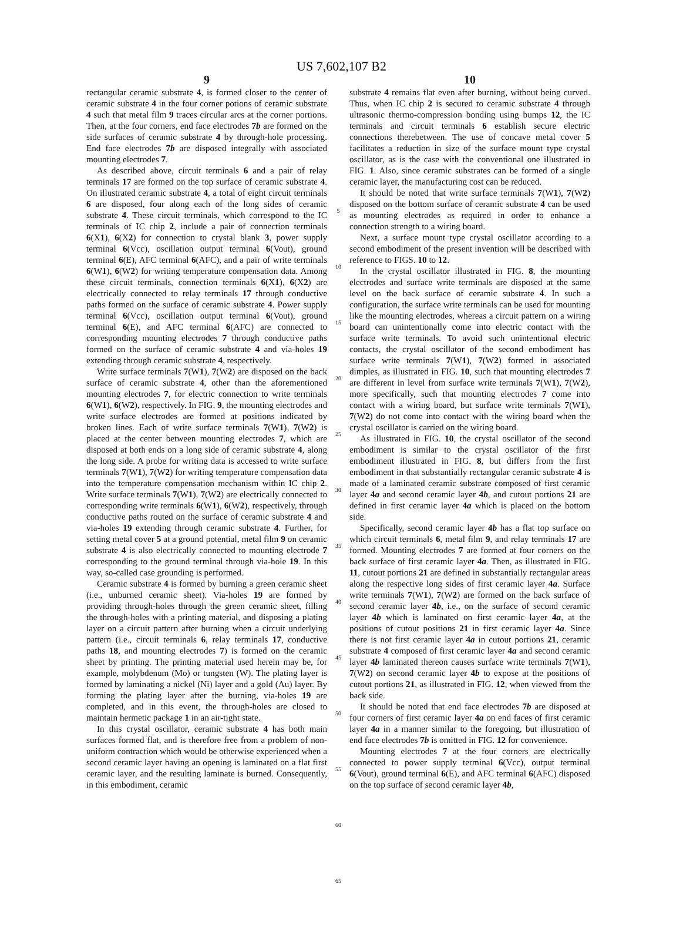US 7,602,107 B2
9
rectangular ceramic substrate 4, is formed closer to the center of ceramic substrate 4 in the four corner potions of ceramic substrate 4 such that metal film 9 traces circular arcs at the corner portions. Then, at the four corners, end face electrodes 7b are formed on the side surfaces of ceramic substrate 4 by through-hole processing. End face electrodes 7b are disposed integrally with associated mounting electrodes 7.
As described above, circuit terminals 6 and a pair of relay terminals 17 are formed on the top surface of ceramic substrate 4. On illustrated ceramic substrate 4, a total of eight circuit terminals 6 are disposed, four along each of the long sides of ceramic substrate 4. These circuit terminals, which correspond to the IC terminals of IC chip 2, include a pair of connection terminals 6(X1), 6(X2) for connection to crystal blank 3, power supply terminal 6(Vcc), oscillation output terminal 6(Vout), ground terminal 6(E), AFC terminal 6(AFC), and a pair of write terminals 6(W1), 6(W2) for writing temperature compensation data. Among these circuit terminals, connection terminals 6(X1), 6(X2) are electrically connected to relay terminals 17 through conductive paths formed on the surface of ceramic substrate 4. Power supply terminal 6(Vcc), oscillation output terminal 6(Vout), ground terminal 6(E), and AFC terminal 6(AFC) are connected to corresponding mounting electrodes 7 through conductive paths formed on the surface of ceramic substrate 4 and via-holes 19 extending through ceramic substrate 4, respectively.
Write surface terminals 7(W1), 7(W2) are disposed on the back surface of ceramic substrate 4, other than the aforementioned mounting electrodes 7, for electric connection to write terminals 6(W1), 6(W2), respectively. In FIG. 9, the mounting electrodes and write surface electrodes are formed at positions indicated by broken lines. Each of write surface terminals 7(W1), 7(W2) is placed at the center between mounting electrodes 7, which are disposed at both ends on a long side of ceramic substrate 4, along the long side. A probe for writing data is accessed to write surface terminals 7(W1), 7(W2) for writing temperature compensation data into the temperature compensation mechanism within IC chip 2. Write surface terminals 7(W1), 7(W2) are electrically connected to corresponding write terminals 6(W1), 6(W2), respectively, through conductive paths routed on the surface of ceramic substrate 4 and via-holes 19 extending through ceramic substrate 4. Further, for setting metal cover 5 at a ground potential, metal film 9 on ceramic substrate 4 is also electrically connected to mounting electrode 7 corresponding to the ground terminal through via-hole 19. In this way, so-called case grounding is performed.
Ceramic substrate 4 is formed by burning a green ceramic sheet (i.e., unburned ceramic sheet). Via-holes 19 are formed by providing through-holes through the green ceramic sheet, filling the through-holes with a printing material, and disposing a plating layer on a circuit pattern after burning when a circuit underlying pattern (i.e., circuit terminals 6, relay terminals 17, conductive paths 18, and mounting electrodes 7) is formed on the ceramic sheet by printing. The printing material used herein may be, for example, molybdenum (Mo) or tungsten (W). The plating layer is formed by laminating a nickel (Ni) layer and a gold (Au) layer. By forming the plating layer after the burning, via-holes 19 are completed, and in this event, the through-holes are closed to maintain hermetic package 1 in an air-tight state.
In this crystal oscillator, ceramic substrate 4 has both main surfaces formed flat, and is therefore free from a problem of non-uniform contraction which would be otherwise experienced when a second ceramic layer having an opening is laminated on a flat first ceramic layer, and the resulting laminate is burned. Consequently, in this embodiment, ceramic
5
10
15
20
25
30
35
40
45
50
55
60
65
10
substrate 4 remains flat even after burning, without being curved. Thus, when IC chip 2 is secured to ceramic substrate 4 through ultrasonic thermo-compression bonding using bumps 12, the IC terminals and circuit terminals 6 establish secure electric connections therebetween. The use of concave metal cover 5 facilitates a reduction in size of the surface mount type crystal oscillator, as is the case with the conventional one illustrated in FIG. 1. Also, since ceramic substrates can be formed of a single ceramic layer, the manufacturing cost can be reduced.
It should be noted that write surface terminals 7(W1), 7(W2) disposed on the bottom surface of ceramic substrate 4 can be used as mounting electrodes as required in order to enhance a connection strength to a wiring board.
Next, a surface mount type crystal oscillator according to a second embodiment of the present invention will be described with reference to FIGS. 10 to 12.
In the crystal oscillator illustrated in FIG. 8, the mounting electrodes and surface write terminals are disposed at the same level on the back surface of ceramic substrate 4. In such a configuration, the surface write terminals can be used for mounting like the mounting electrodes, whereas a circuit pattern on a wiring board can unintentionally come into electric contact with the surface write terminals. To avoid such unintentional electric contacts, the crystal oscillator of the second embodiment has surface write terminals 7(W1), 7(W2) formed in associated dimples, as illustrated in FIG. 10, such that mounting electrodes 7 are different in level from surface write terminals 7(W1), 7(W2), more specifically, such that mounting electrodes 7 come into contact with a wiring board, but surface write terminals 7(W1), 7(W2) do not come into contact with the wiring board when the crystal oscillator is carried on the wiring board.
As illustrated in FIG. 10, the crystal oscillator of the second embodiment is similar to the crystal oscillator of the first embodiment illustrated in FIG. 8, but differs from the first embodiment in that substantially rectangular ceramic substrate 4 is made of a laminated ceramic substrate composed of first ceramic layer 4a and second ceramic layer 4b, and cutout portions 21 are defined in first ceramic layer 4a which is placed on the bottom side.
Specifically, second ceramic layer 4b has a flat top surface on which circuit terminals 6, metal film 9, and relay terminals 17 are formed. Mounting electrodes 7 are formed at four corners on the back surface of first ceramic layer 4a. Then, as illustrated in FIG. 11, cutout portions 21 are defined in substantially rectangular areas along the respective long sides of first ceramic layer 4a. Surface write terminals 7(W1), 7(W2) are formed on the back surface of second ceramic layer 4b, i.e., on the surface of second ceramic layer 4b which is laminated on first ceramic layer 4a, at the positions of cutout positions 21 in first ceramic layer 4a. Since there is not first ceramic layer 4a in cutout portions 21, ceramic substrate 4 composed of first ceramic layer 4a and second ceramic layer 4b laminated thereon causes surface write terminals 7(W1), 7(W2) on second ceramic layer 4b to expose at the positions of cutout portions 21, as illustrated in FIG. 12, when viewed from the back side.
It should be noted that end face electrodes 7b are disposed at four corners of first ceramic layer 4a on end faces of first ceramic layer 4a in a manner similar to the foregoing, but illustration of end face electrodes 7b is omitted in FIG. 12 for convenience.
Mounting electrodes 7 at the four corners are electrically connected to power supply terminal 6(Vcc), output terminal 6(Vout), ground terminal 6(E), and AFC terminal 6(AFC) disposed on the top surface of second ceramic layer 4b,